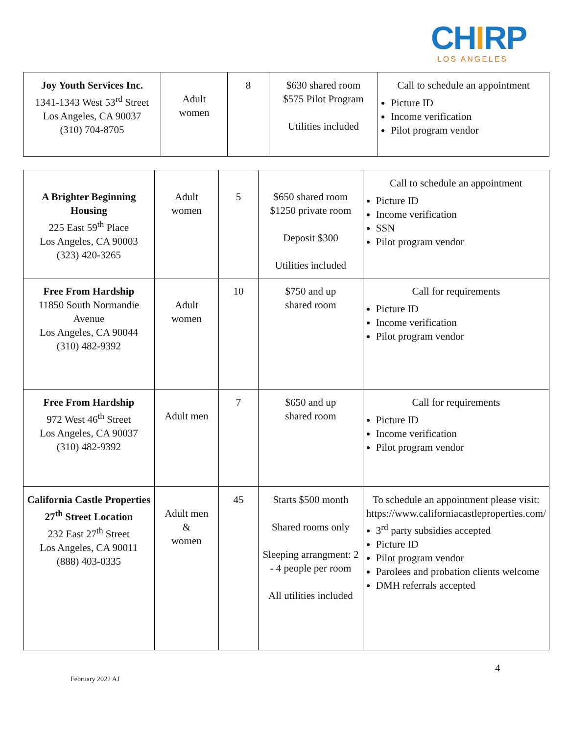CHIRP
LOS ANGELES
| Joy Youth Services Inc. 1341-1343 West 53<sup>rd</sup> Street Los Angeles, CA 90037 (310) 704-8705 | Adult women | 8 | $630 shared room $575 Pilot Program Utilities included | Call to schedule an appointment Picture ID Income verification Pilot program vendor |
| A Brighter Beginning Housing 225 East 59<sup>th</sup> Place Los Angeles, CA 90003 (323) 420-3265 | Adult women | 5 | $650 shared room $1250 private room Deposit $300 Utilities included | Call to schedule an appointment Picture ID Income verification SSN Pilot program vendor |
| Free From Hardship 11850 South Normandie Avenue Los Angeles, CA 90044 (310) 482-9392 | Adult women | 10 | $750 and up shared room | Call for requirements Picture ID Income verification Pilot program vendor |
| Free From Hardship 972 West 46<sup>th</sup> Street Los Angeles, CA 90037 (310) 482-9392 | Adult men | 7 | $650 and up shared room | Call for requirements Picture ID Income verification Pilot program vendor |
| California Castle Properties 27<sup>th</sup> Street Location 232 East 27<sup>th</sup> Street Los Angeles, CA 90011 (888) 403-0335 | Adult men & women | 45 | Starts $500 month Shared rooms only Sleeping arrangment: 2 - 4 people per room All utilities included | To schedule an appointment please visit: https://www.californiacastleproperties.com/ 3<sup>rd</sup> party subsidies accepted Picture ID Pilot program vendor Parolees and probation clients welcome DMH referrals accepted |
4
February 2022 AJ